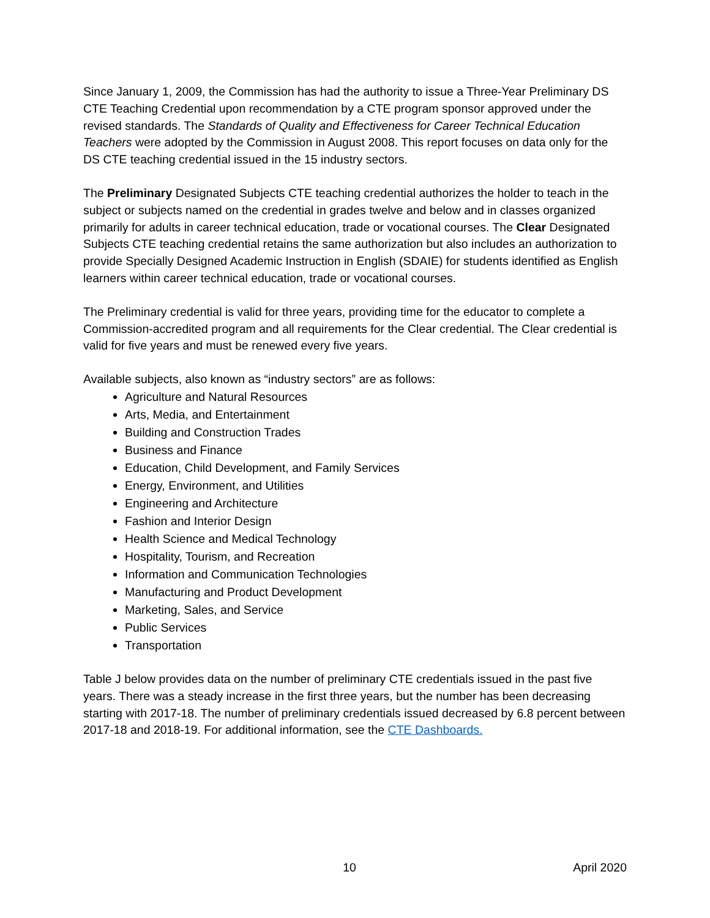Since January 1, 2009, the Commission has had the authority to issue a Three-Year Preliminary DS CTE Teaching Credential upon recommendation by a CTE program sponsor approved under the revised standards. The Standards of Quality and Effectiveness for Career Technical Education Teachers were adopted by the Commission in August 2008. This report focuses on data only for the DS CTE teaching credential issued in the 15 industry sectors.
The Preliminary Designated Subjects CTE teaching credential authorizes the holder to teach in the subject or subjects named on the credential in grades twelve and below and in classes organized primarily for adults in career technical education, trade or vocational courses. The Clear Designated Subjects CTE teaching credential retains the same authorization but also includes an authorization to provide Specially Designed Academic Instruction in English (SDAIE) for students identified as English learners within career technical education, trade or vocational courses.
The Preliminary credential is valid for three years, providing time for the educator to complete a Commission-accredited program and all requirements for the Clear credential. The Clear credential is valid for five years and must be renewed every five years.
Available subjects, also known as “industry sectors” are as follows:
Agriculture and Natural Resources
Arts, Media, and Entertainment
Building and Construction Trades
Business and Finance
Education, Child Development, and Family Services
Energy, Environment, and Utilities
Engineering and Architecture
Fashion and Interior Design
Health Science and Medical Technology
Hospitality, Tourism, and Recreation
Information and Communication Technologies
Manufacturing and Product Development
Marketing, Sales, and Service
Public Services
Transportation
Table J below provides data on the number of preliminary CTE credentials issued in the past five years. There was a steady increase in the first three years, but the number has been decreasing starting with 2017-18. The number of preliminary credentials issued decreased by 6.8 percent between 2017-18 and 2018-19. For additional information, see the CTE Dashboards.
10 April 2020